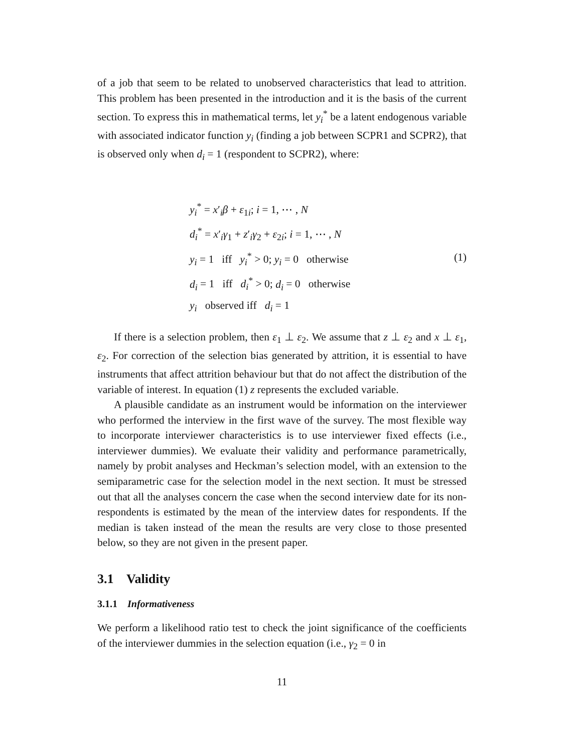of a job that seem to be related to unobserved characteristics that lead to attrition. This problem has been presented in the introduction and it is the basis of the current section. To express this in mathematical terms, let y<sub>i</sub><sup>*</sup> be a latent endogenous variable with associated indicator function y<sub>i</sub> (finding a job between SCPR1 and SCPR2), that is observed only when d<sub>i</sub> = 1 (respondent to SCPR2), where:
y<sub>i</sub><sup>*</sup> = x′<sub>i</sub>β + ε<sub>1i</sub>; i = 1, ⋯ , N
d<sub>i</sub><sup>*</sup> = x′<sub>i</sub>γ<sub>1</sub> + z′<sub>i</sub>γ<sub>2</sub> + ε<sub>2i</sub>; i = 1, ⋯ , N
y<sub>i</sub> = 1 iff y<sub>i</sub><sup>*</sup> > 0; y<sub>i</sub> = 0 otherwise
d<sub>i</sub> = 1 iff d<sub>i</sub><sup>*</sup> > 0; d<sub>i</sub> = 0 otherwise
y<sub>i</sub> observed iff d<sub>i</sub> = 1
(1)
If there is a selection problem, then ε<sub>1</sub> ⊥ ε<sub>2</sub>. We assume that z ⊥ ε<sub>2</sub> and x ⊥ ε<sub>1</sub>, ε<sub>2</sub>. For correction of the selection bias generated by attrition, it is essential to have instruments that affect attrition behaviour but that do not affect the distribution of the variable of interest. In equation (1) z represents the excluded variable.
A plausible candidate as an instrument would be information on the interviewer who performed the interview in the first wave of the survey. The most flexible way to incorporate interviewer characteristics is to use interviewer fixed effects (i.e., interviewer dummies). We evaluate their validity and performance parametrically, namely by probit analyses and Heckman’s selection model, with an extension to the semiparametric case for the selection model in the next section. It must be stressed out that all the analyses concern the case when the second interview date for its non-respondents is estimated by the mean of the interview dates for respondents. If the median is taken instead of the mean the results are very close to those presented below, so they are not given in the present paper.
3.1 Validity
3.1.1 Informativeness
We perform a likelihood ratio test to check the joint significance of the coefficients of the interviewer dummies in the selection equation (i.e., γ<sub>2</sub> = 0 in
11